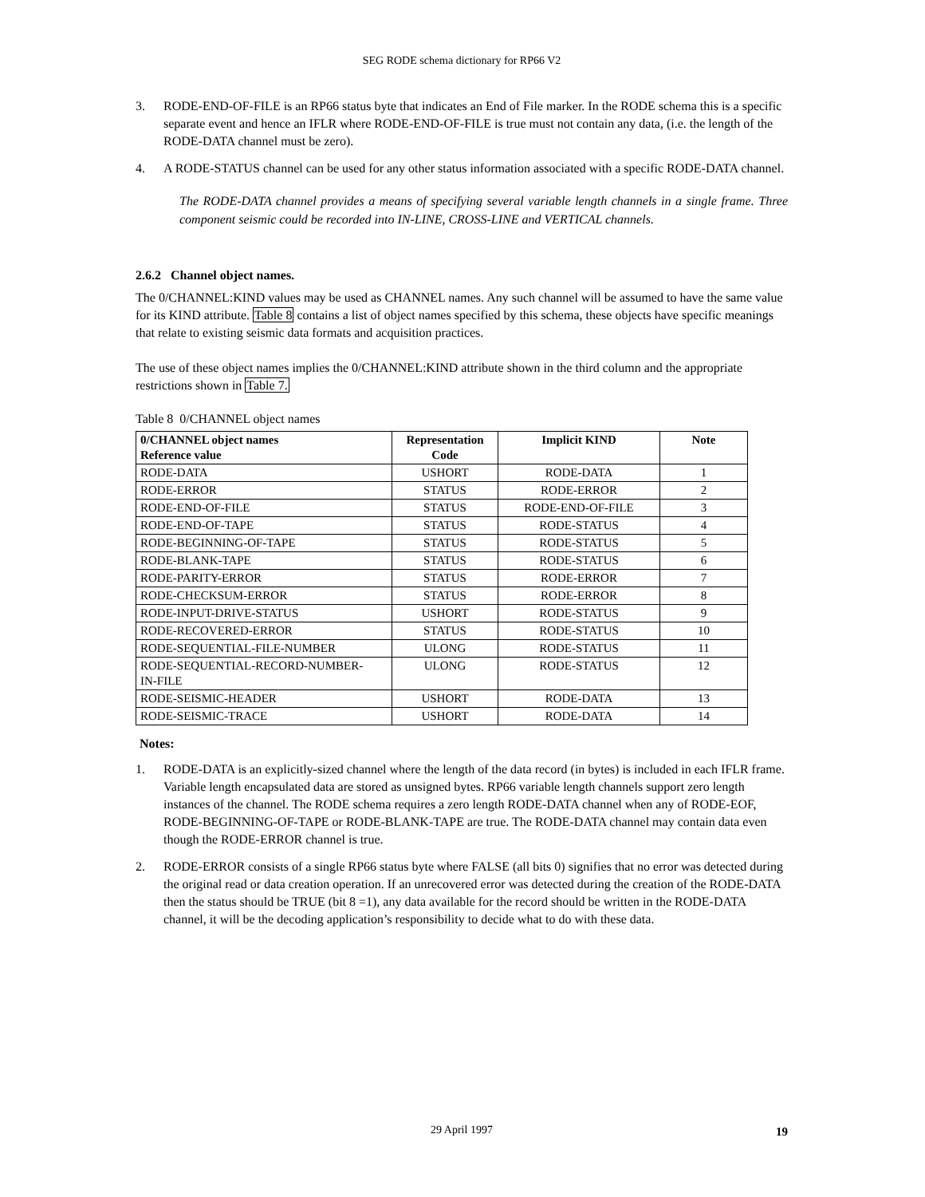SEG RODE schema dictionary for RP66 V2
3. RODE-END-OF-FILE is an RP66 status byte that indicates an End of File marker. In the RODE schema this is a specific separate event and hence an IFLR where RODE-END-OF-FILE is true must not contain any data, (i.e. the length of the RODE-DATA channel must be zero).
4. A RODE-STATUS channel can be used for any other status information associated with a specific RODE-DATA channel.
The RODE-DATA channel provides a means of specifying several variable length channels in a single frame. Three component seismic could be recorded into IN-LINE, CROSS-LINE and VERTICAL channels.
2.6.2 Channel object names.
The 0/CHANNEL:KIND values may be used as CHANNEL names. Any such channel will be assumed to have the same value for its KIND attribute. Table 8 contains a list of object names specified by this schema, these objects have specific meanings that relate to existing seismic data formats and acquisition practices.
The use of these object names implies the 0/CHANNEL:KIND attribute shown in the third column and the appropriate restrictions shown in Table 7.
Table 8 0/CHANNEL object names
| 0/CHANNEL object names Reference value | Representation Code | Implicit KIND | Note |
| --- | --- | --- | --- |
| RODE-DATA | USHORT | RODE-DATA | 1 |
| RODE-ERROR | STATUS | RODE-ERROR | 2 |
| RODE-END-OF-FILE | STATUS | RODE-END-OF-FILE | 3 |
| RODE-END-OF-TAPE | STATUS | RODE-STATUS | 4 |
| RODE-BEGINNING-OF-TAPE | STATUS | RODE-STATUS | 5 |
| RODE-BLANK-TAPE | STATUS | RODE-STATUS | 6 |
| RODE-PARITY-ERROR | STATUS | RODE-ERROR | 7 |
| RODE-CHECKSUM-ERROR | STATUS | RODE-ERROR | 8 |
| RODE-INPUT-DRIVE-STATUS | USHORT | RODE-STATUS | 9 |
| RODE-RECOVERED-ERROR | STATUS | RODE-STATUS | 10 |
| RODE-SEQUENTIAL-FILE-NUMBER | ULONG | RODE-STATUS | 11 |
| RODE-SEQUENTIAL-RECORD-NUMBER- IN-FILE | ULONG | RODE-STATUS | 12 |
| RODE-SEISMIC-HEADER | USHORT | RODE-DATA | 13 |
| RODE-SEISMIC-TRACE | USHORT | RODE-DATA | 14 |
Notes:
1. RODE-DATA is an explicitly-sized channel where the length of the data record (in bytes) is included in each IFLR frame. Variable length encapsulated data are stored as unsigned bytes. RP66 variable length channels support zero length instances of the channel. The RODE schema requires a zero length RODE-DATA channel when any of RODE-EOF, RODE-BEGINNING-OF-TAPE or RODE-BLANK-TAPE are true. The RODE-DATA channel may contain data even though the RODE-ERROR channel is true.
2. RODE-ERROR consists of a single RP66 status byte where FALSE (all bits 0) signifies that no error was detected during the original read or data creation operation. If an unrecovered error was detected during the creation of the RODE-DATA then the status should be TRUE (bit 8 =1), any data available for the record should be written in the RODE-DATA channel, it will be the decoding application’s responsibility to decide what to do with these data.
29 April 1997 19